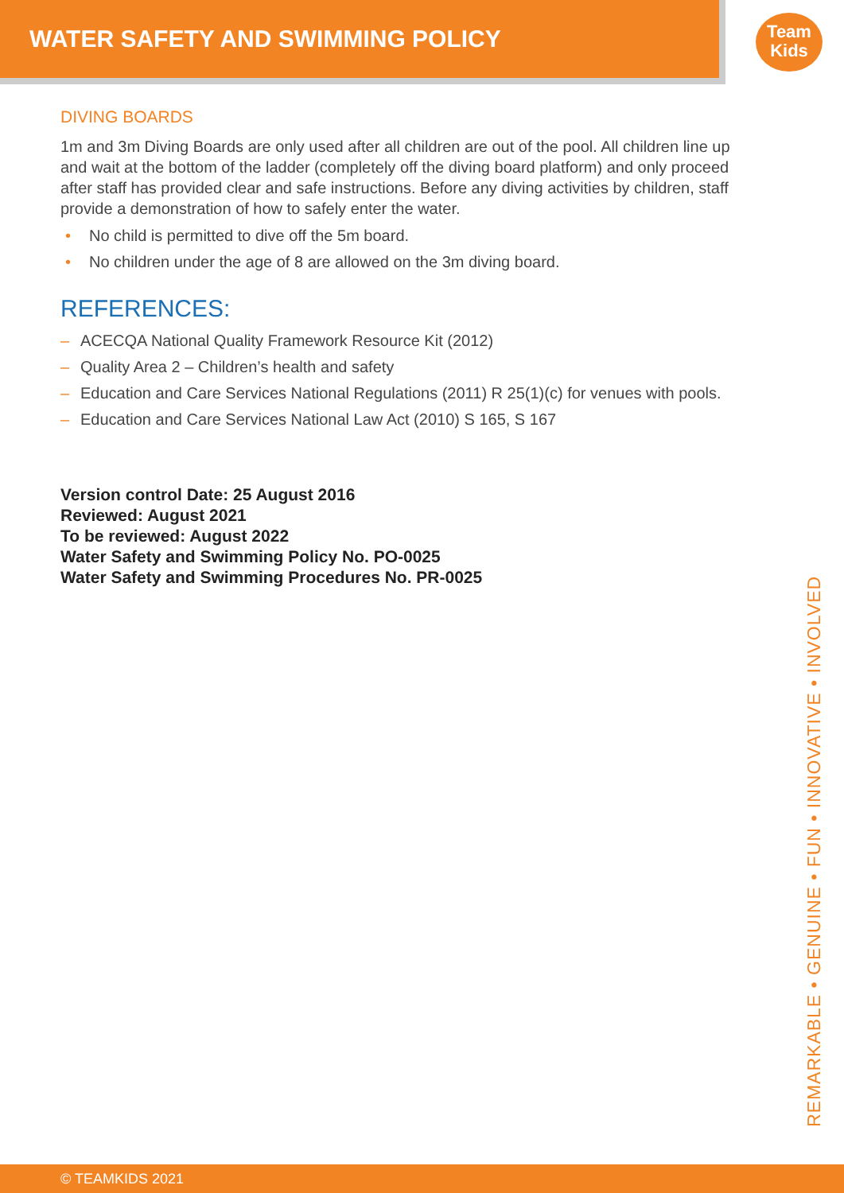WATER SAFETY AND SWIMMING POLICY
Team
Kids
DIVING BOARDS
1m and 3m Diving Boards are only used after all children are out of the pool. All children line up and wait at the bottom of the ladder (completely off the diving board platform) and only proceed after staff has provided clear and safe instructions. Before any diving activities by children, staff provide a demonstration of how to safely enter the water.
• No child is permitted to dive off the 5m board.
• No children under the age of 8 are allowed on the 3m diving board.
REFERENCES:
– ACECQA National Quality Framework Resource Kit (2012)
– Quality Area 2 – Children’s health and safety
– Education and Care Services National Regulations (2011) R 25(1)(c) for venues with pools.
– Education and Care Services National Law Act (2010) S 165, S 167
Version control Date: 25 August 2016
Reviewed: August 2021
To be reviewed: August 2022
Water Safety and Swimming Policy No. PO-0025
Water Safety and Swimming Procedures No. PR-0025
REMARKABLE • GENUINE • FUN • INNOVATIVE • INVOLVED
© TEAMKIDS 2021